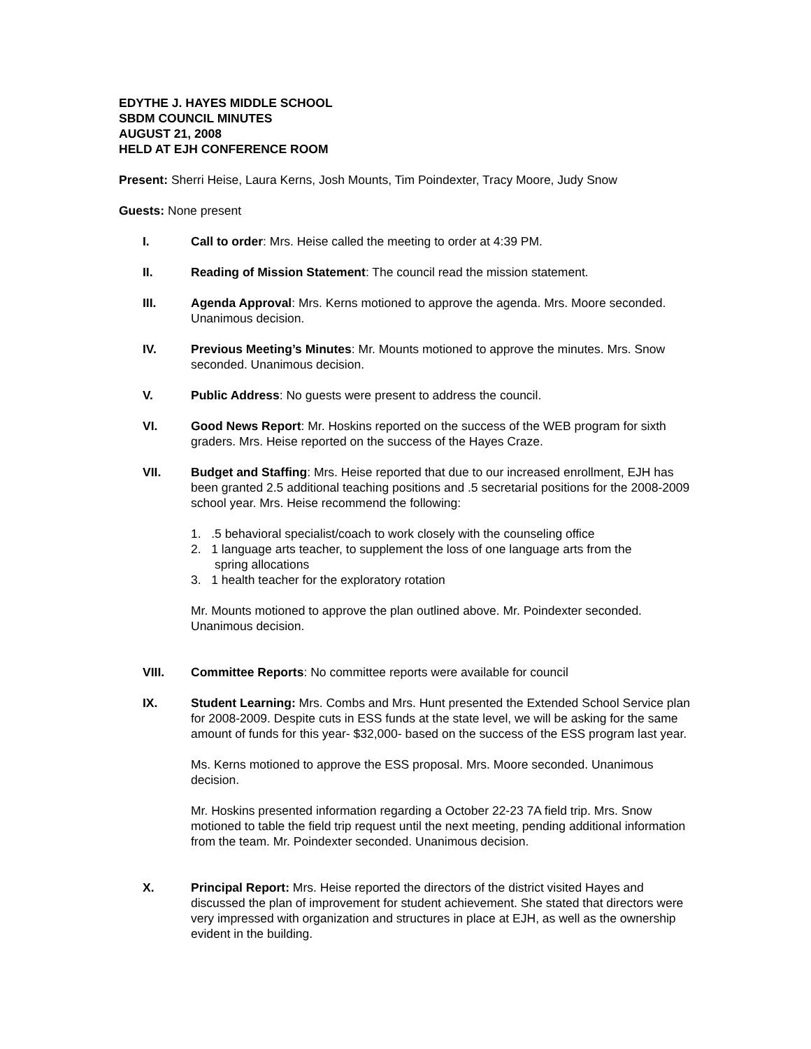EDYTHE J. HAYES MIDDLE SCHOOL
SBDM COUNCIL MINUTES
AUGUST 21, 2008
HELD AT EJH CONFERENCE ROOM
Present: Sherri Heise, Laura Kerns, Josh Mounts, Tim Poindexter, Tracy Moore, Judy Snow
Guests: None present
I. Call to order: Mrs. Heise called the meeting to order at 4:39 PM.
II. Reading of Mission Statement: The council read the mission statement.
III. Agenda Approval: Mrs. Kerns motioned to approve the agenda. Mrs. Moore seconded. Unanimous decision.
IV. Previous Meeting’s Minutes: Mr. Mounts motioned to approve the minutes. Mrs. Snow seconded. Unanimous decision.
V. Public Address: No guests were present to address the council.
VI. Good News Report: Mr. Hoskins reported on the success of the WEB program for sixth graders. Mrs. Heise reported on the success of the Hayes Craze.
VII. Budget and Staffing: Mrs. Heise reported that due to our increased enrollment, EJH has been granted 2.5 additional teaching positions and .5 secretarial positions for the 2008-2009 school year. Mrs. Heise recommend the following:
1. .5 behavioral specialist/coach to work closely with the counseling office
2. 1 language arts teacher, to supplement the loss of one language arts from the
spring allocations
3. 1 health teacher for the exploratory rotation
Mr. Mounts motioned to approve the plan outlined above. Mr. Poindexter seconded. Unanimous decision.
VIII. Committee Reports: No committee reports were available for council
IX. Student Learning: Mrs. Combs and Mrs. Hunt presented the Extended School Service plan for 2008-2009. Despite cuts in ESS funds at the state level, we will be asking for the same amount of funds for this year- $32,000- based on the success of the ESS program last year.
Ms. Kerns motioned to approve the ESS proposal. Mrs. Moore seconded. Unanimous decision.
Mr. Hoskins presented information regarding a October 22-23 7A field trip. Mrs. Snow motioned to table the field trip request until the next meeting, pending additional information from the team. Mr. Poindexter seconded. Unanimous decision.
X. Principal Report: Mrs. Heise reported the directors of the district visited Hayes and discussed the plan of improvement for student achievement. She stated that directors were very impressed with organization and structures in place at EJH, as well as the ownership evident in the building.